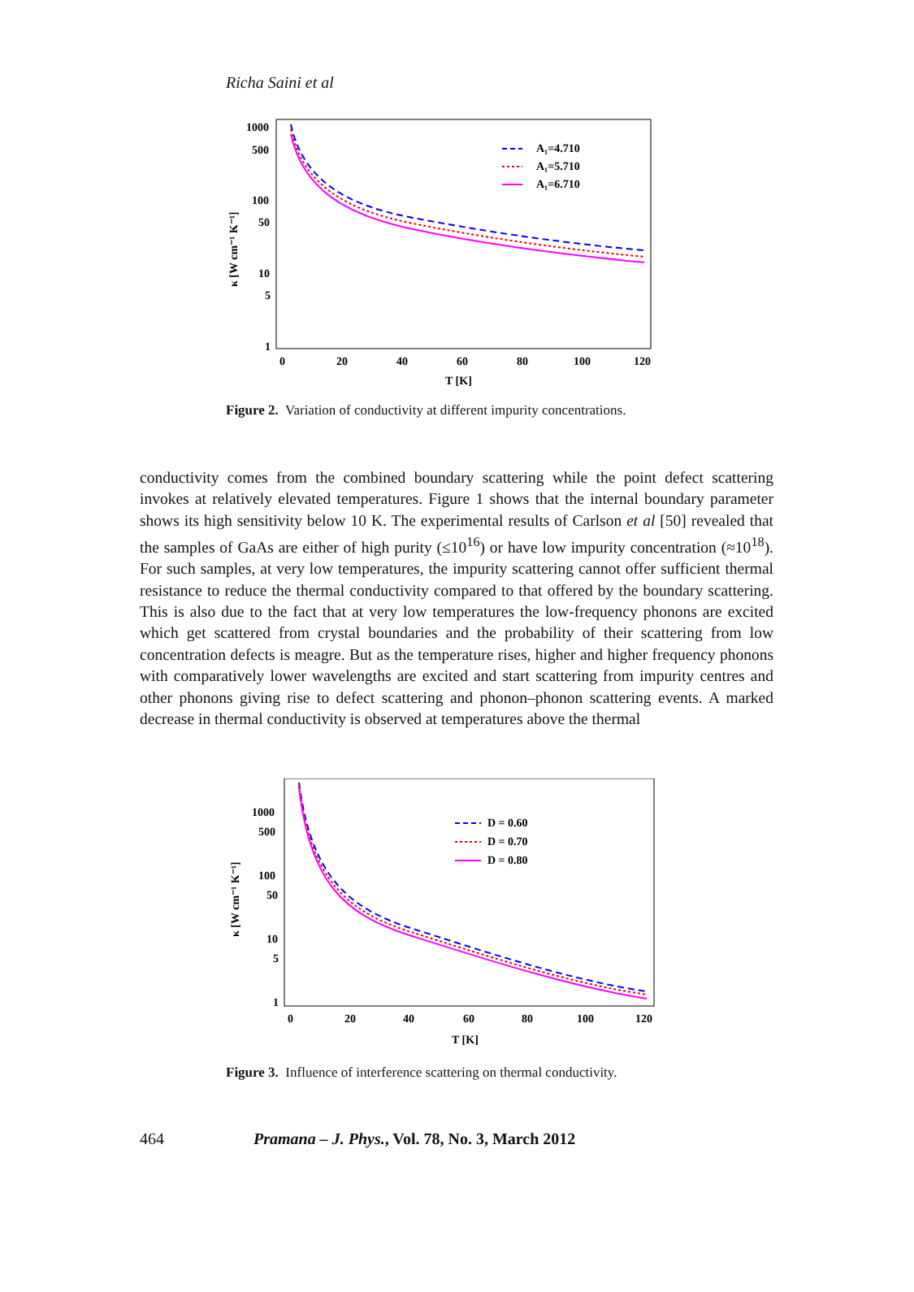Richa Saini et al
1000
500
100
50
10
5
1
0
20
40
60
80
100
120
T [K]
κ [W cm⁻¹ K⁻¹]
A₁=4.710
A₁=5.710
A₁=6.710
Figure 2. Variation of conductivity at different impurity concentrations.
conductivity comes from the combined boundary scattering while the point defect scattering invokes at relatively elevated temperatures. Figure 1 shows that the internal boundary parameter shows its high sensitivity below 10 K. The experimental results of Carlson et al [50] revealed that the samples of GaAs are either of high purity (≤10<sup>16</sup>) or have low impurity concentration (≈10<sup>18</sup>). For such samples, at very low temperatures, the impurity scattering cannot offer sufficient thermal resistance to reduce the thermal conductivity compared to that offered by the boundary scattering. This is also due to the fact that at very low temperatures the low-frequency phonons are excited which get scattered from crystal boundaries and the probability of their scattering from low concentration defects is meagre. But as the temperature rises, higher and higher frequency phonons with comparatively lower wavelengths are excited and start scattering from impurity centres and other phonons giving rise to defect scattering and phonon–phonon scattering events. A marked decrease in thermal conductivity is observed at temperatures above the thermal
1000
500
100
50
10
5
1
0
20
40
60
80
100
120
T [K]
κ [W cm⁻¹ K⁻¹]
D = 0.60
D = 0.70
D = 0.80
Figure 3. Influence of interference scattering on thermal conductivity.
464 Pramana – J. Phys., Vol. 78, No. 3, March 2012